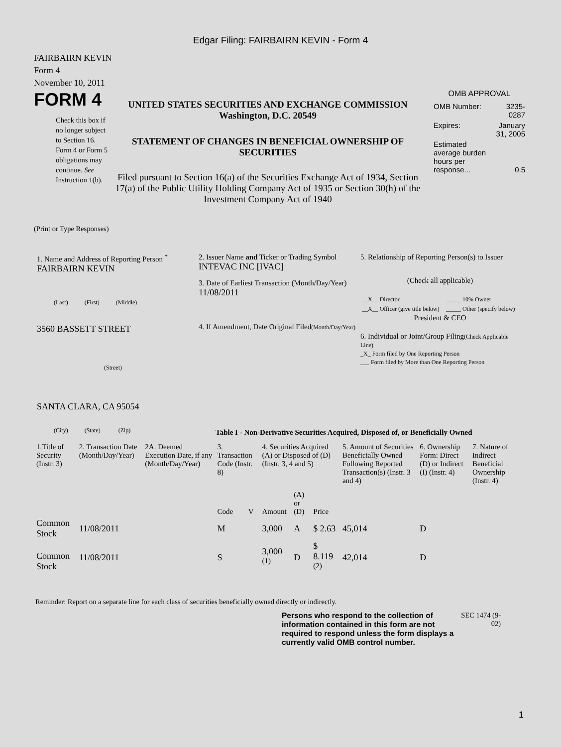Edgar Filing: FAIRBAIRN KEVIN - Form 4
FAIRBAIRN KEVIN
Form 4
November 10, 2011
FORM 4
Check this box if no longer subject to Section 16. Form 4 or Form 5 obligations may continue. See Instruction 1(b).
UNITED STATES SECURITIES AND EXCHANGE COMMISSION
Washington, D.C. 20549
STATEMENT OF CHANGES IN BENEFICIAL OWNERSHIP OF SECURITIES
Filed pursuant to Section 16(a) of the Securities Exchange Act of 1934, Section 17(a) of the Public Utility Holding Company Act of 1935 or Section 30(h) of the Investment Company Act of 1940
OMB APPROVAL
| OMB Number: | 3235-0287 |
| Expires: | January 31, 2005 |
| Estimated average burden hours per response... | 0.5 |
(Print or Type Responses)
1. Name and Address of Reporting Person <sup>*</sup>
FAIRBAIRN KEVIN
(Last) (First) (Middle)
3560 BASSETT STREET
(Street)
SANTA CLARA, CA 95054
(City) (State) (Zip)
2. Issuer Name and Ticker or Trading Symbol
INTEVAC INC [IVAC]
3. Date of Earliest Transaction (Month/Day/Year)
11/08/2011
4. If Amendment, Date Original Filed(Month/Day/Year)
5. Relationship of Reporting Person(s) to Issuer
(Check all applicable)
| __X__ Director | _____ 10% Owner |
| __X__ Officer (give title below) | _____ Other (specify below) |
President & CEO
6. Individual or Joint/Group Filing(Check Applicable Line)
_X_ Form filed by One Reporting Person
___ Form filed by More than One Reporting Person
Table I - Non-Derivative Securities Acquired, Disposed of, or Beneficially Owned
| 1.Title of Security (Instr. 3) | 2. Transaction Date (Month/Day/Year) | 2A. Deemed Execution Date, if any (Month/Day/Year) | 3. Transaction Code (Instr. 8) | | 4. Securities Acquired (A) or Disposed of (D) (Instr. 3, 4 and 5) | | | 5. Amount of Securities Beneficially Owned Following Reported Transaction(s) (Instr. 3 and 4) | 6. Ownership Form: Direct (D) or Indirect (I) (Instr. 4) | 7. Nature of Indirect Beneficial Ownership (Instr. 4) |
| --- | --- | --- | --- | --- | --- | --- | --- | --- | --- | --- |
| | | | Code | V | Amount | (A) or (D) | Price | | | |
| Common Stock | 11/08/2011 | | M | | 3,000 | A | $ 2.63 | 45,014 | D | |
| Common Stock | 11/08/2011 | | S | | 3,000 <sup>(1)</sup> | D | $ 8.119 <sup>(2)</sup> | 42,014 | D | |
Reminder: Report on a separate line for each class of securities beneficially owned directly or indirectly.
Persons who respond to the collection of information contained in this form are not required to respond unless the form displays a currently valid OMB control number.
SEC 1474 (9-02)
1